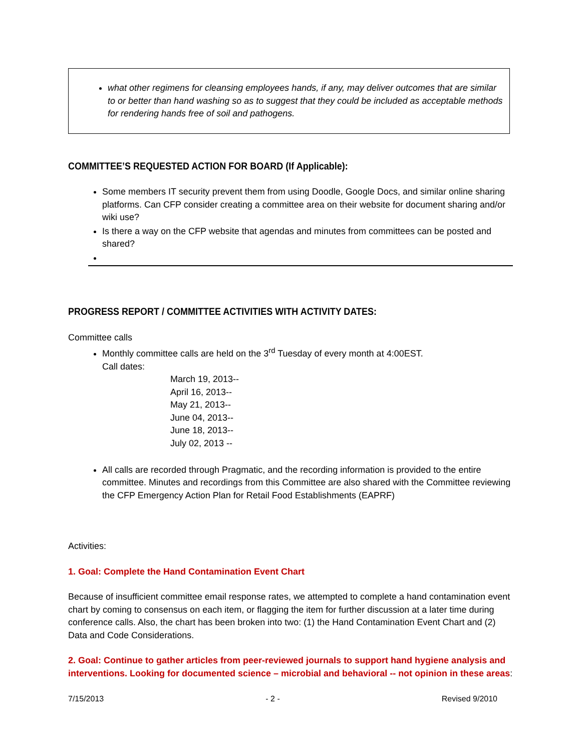what other regimens for cleansing employees hands, if any, may deliver outcomes that are similar to or better than hand washing so as to suggest that they could be included as acceptable methods for rendering hands free of soil and pathogens.
COMMITTEE’S REQUESTED ACTION FOR BOARD (If Applicable):
Some members IT security prevent them from using Doodle, Google Docs, and similar online sharing platforms. Can CFP consider creating a committee area on their website for document sharing and/or wiki use?
Is there a way on the CFP website that agendas and minutes from committees can be posted and shared?
PROGRESS REPORT / COMMITTEE ACTIVITIES WITH ACTIVITY DATES:
Committee calls
Monthly committee calls are held on the 3<sup>rd</sup> Tuesday of every month at 4:00EST.
Call dates:
March 19, 2013--
April 16, 2013--
May 21, 2013--
June 04, 2013--
June 18, 2013--
July 02, 2013 --
All calls are recorded through Pragmatic, and the recording information is provided to the entire committee. Minutes and recordings from this Committee are also shared with the Committee reviewing the CFP Emergency Action Plan for Retail Food Establishments (EAPRF)
Activities:
1. Goal: Complete the Hand Contamination Event Chart
Because of insufficient committee email response rates, we attempted to complete a hand contamination event chart by coming to consensus on each item, or flagging the item for further discussion at a later time during conference calls. Also, the chart has been broken into two: (1) the Hand Contamination Event Chart and (2) Data and Code Considerations.
2. Goal: Continue to gather articles from peer-reviewed journals to support hand hygiene analysis and interventions. Looking for documented science – microbial and behavioral -- not opinion in these areas:
7/15/2013 - 2 - Revised 9/2010